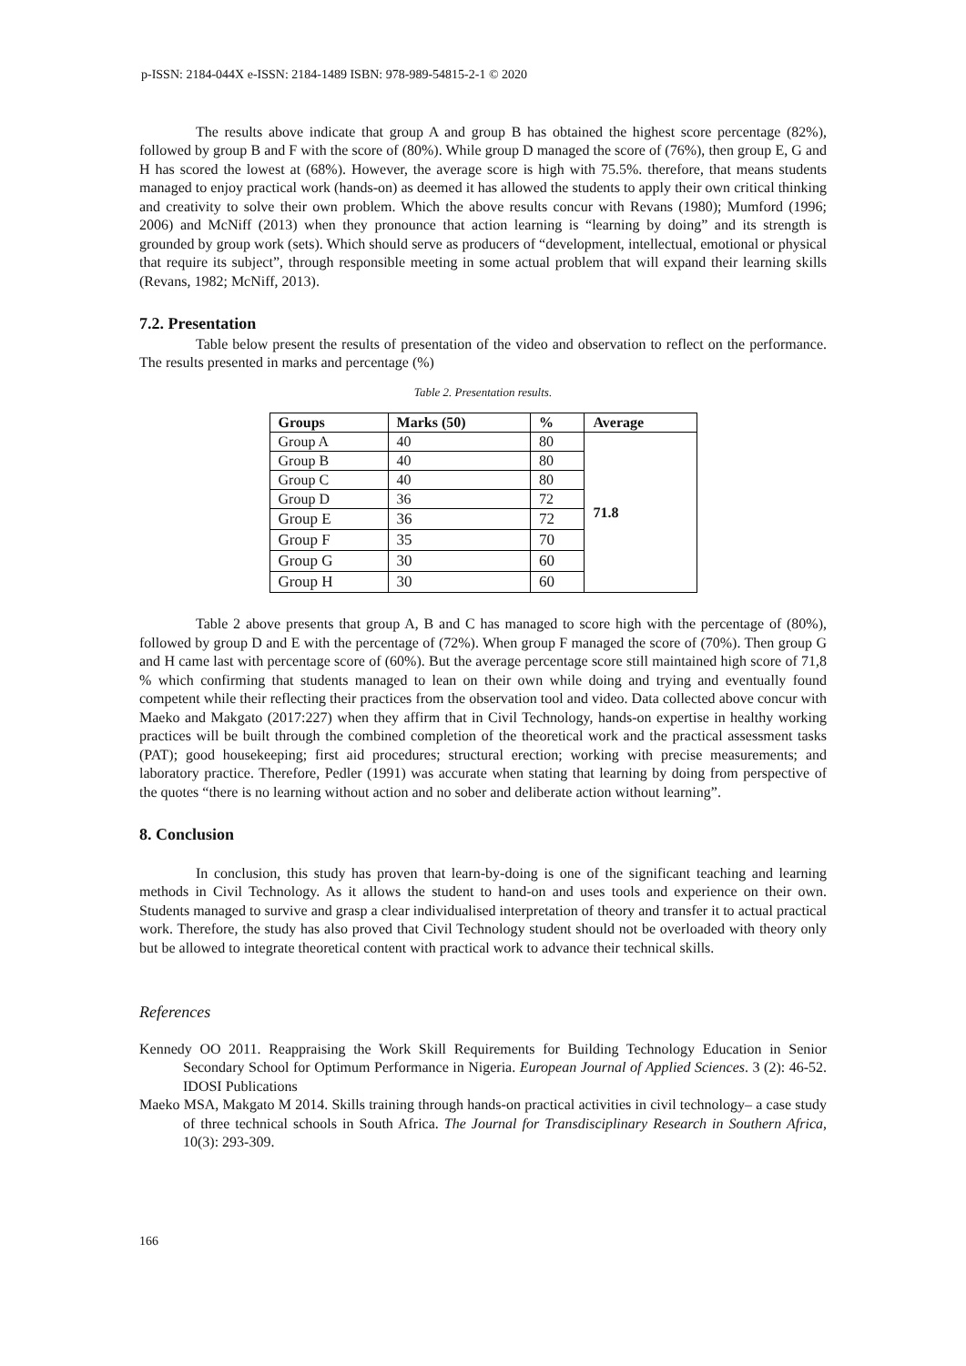p-ISSN: 2184-044X e-ISSN: 2184-1489 ISBN: 978-989-54815-2-1 © 2020
The results above indicate that group A and group B has obtained the highest score percentage (82%), followed by group B and F with the score of (80%). While group D managed the score of (76%), then group E, G and H has scored the lowest at (68%). However, the average score is high with 75.5%. therefore, that means students managed to enjoy practical work (hands-on) as deemed it has allowed the students to apply their own critical thinking and creativity to solve their own problem. Which the above results concur with Revans (1980); Mumford (1996; 2006) and McNiff (2013) when they pronounce that action learning is “learning by doing” and its strength is grounded by group work (sets). Which should serve as producers of “development, intellectual, emotional or physical that require its subject”, through responsible meeting in some actual problem that will expand their learning skills (Revans, 1982; McNiff, 2013).
7.2. Presentation
Table below present the results of presentation of the video and observation to reflect on the performance. The results presented in marks and percentage (%)
Table 2. Presentation results.
| Groups | Marks (50) | % | Average |
| --- | --- | --- | --- |
| Group A | 40 | 80 | 71.8 |
| Group B | 40 | 80 | |
| Group C | 40 | 80 | |
| Group D | 36 | 72 | |
| Group E | 36 | 72 | |
| Group F | 35 | 70 | |
| Group G | 30 | 60 | |
| Group H | 30 | 60 | |
Table 2 above presents that group A, B and C has managed to score high with the percentage of (80%), followed by group D and E with the percentage of (72%). When group F managed the score of (70%). Then group G and H came last with percentage score of (60%). But the average percentage score still maintained high score of 71,8 % which confirming that students managed to lean on their own while doing and trying and eventually found competent while their reflecting their practices from the observation tool and video. Data collected above concur with Maeko and Makgato (2017:227) when they affirm that in Civil Technology, hands-on expertise in healthy working practices will be built through the combined completion of the theoretical work and the practical assessment tasks (PAT); good housekeeping; first aid procedures; structural erection; working with precise measurements; and laboratory practice. Therefore, Pedler (1991) was accurate when stating that learning by doing from perspective of the quotes “there is no learning without action and no sober and deliberate action without learning”.
8. Conclusion
In conclusion, this study has proven that learn-by-doing is one of the significant teaching and learning methods in Civil Technology. As it allows the student to hand-on and uses tools and experience on their own. Students managed to survive and grasp a clear individualised interpretation of theory and transfer it to actual practical work. Therefore, the study has also proved that Civil Technology student should not be overloaded with theory only but be allowed to integrate theoretical content with practical work to advance their technical skills.
References
Kennedy OO 2011. Reappraising the Work Skill Requirements for Building Technology Education in Senior Secondary School for Optimum Performance in Nigeria. European Journal of Applied Sciences. 3 (2): 46-52. IDOSI Publications
Maeko MSA, Makgato M 2014. Skills training through hands-on practical activities in civil technology– a case study of three technical schools in South Africa. The Journal for Transdisciplinary Research in Southern Africa, 10(3): 293-309.
166